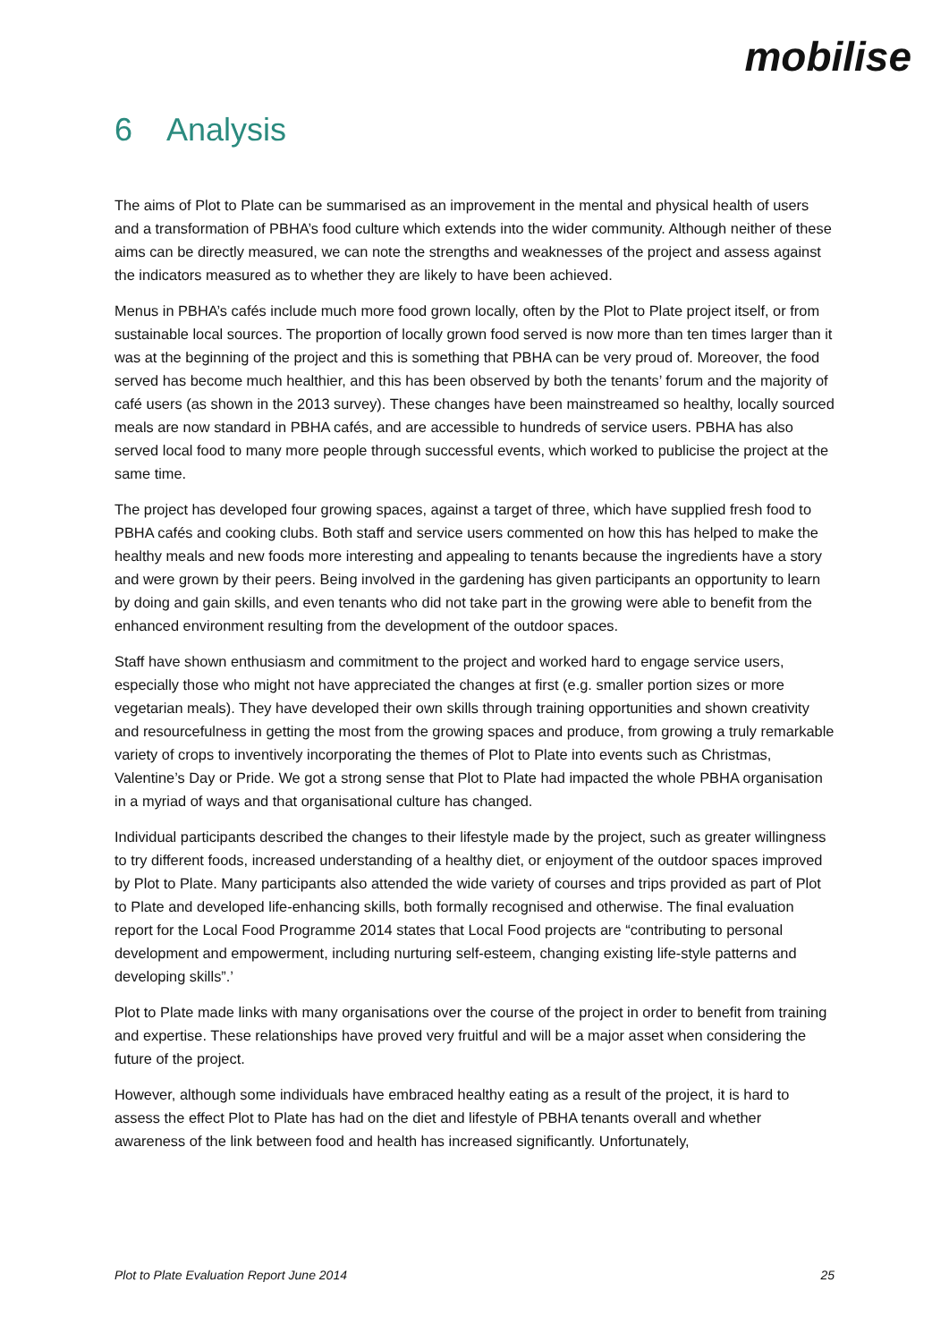mobilise
6 Analysis
The aims of Plot to Plate can be summarised as an improvement in the mental and physical health of users and a transformation of PBHA’s food culture which extends into the wider community. Although neither of these aims can be directly measured, we can note the strengths and weaknesses of the project and assess against the indicators measured as to whether they are likely to have been achieved.
Menus in PBHA’s cafés include much more food grown locally, often by the Plot to Plate project itself, or from sustainable local sources. The proportion of locally grown food served is now more than ten times larger than it was at the beginning of the project and this is something that PBHA can be very proud of. Moreover, the food served has become much healthier, and this has been observed by both the tenants’ forum and the majority of café users (as shown in the 2013 survey). These changes have been mainstreamed so healthy, locally sourced meals are now standard in PBHA cafés, and are accessible to hundreds of service users. PBHA has also served local food to many more people through successful events, which worked to publicise the project at the same time.
The project has developed four growing spaces, against a target of three, which have supplied fresh food to PBHA cafés and cooking clubs. Both staff and service users commented on how this has helped to make the healthy meals and new foods more interesting and appealing to tenants because the ingredients have a story and were grown by their peers. Being involved in the gardening has given participants an opportunity to learn by doing and gain skills, and even tenants who did not take part in the growing were able to benefit from the enhanced environment resulting from the development of the outdoor spaces.
Staff have shown enthusiasm and commitment to the project and worked hard to engage service users, especially those who might not have appreciated the changes at first (e.g. smaller portion sizes or more vegetarian meals). They have developed their own skills through training opportunities and shown creativity and resourcefulness in getting the most from the growing spaces and produce, from growing a truly remarkable variety of crops to inventively incorporating the themes of Plot to Plate into events such as Christmas, Valentine’s Day or Pride. We got a strong sense that Plot to Plate had impacted the whole PBHA organisation in a myriad of ways and that organisational culture has changed.
Individual participants described the changes to their lifestyle made by the project, such as greater willingness to try different foods, increased understanding of a healthy diet, or enjoyment of the outdoor spaces improved by Plot to Plate. Many participants also attended the wide variety of courses and trips provided as part of Plot to Plate and developed life-enhancing skills, both formally recognised and otherwise. The final evaluation report for the Local Food Programme 2014 states that Local Food projects are “contributing to personal development and empowerment, including nurturing self-esteem, changing existing life-style patterns and developing skills”.’
Plot to Plate made links with many organisations over the course of the project in order to benefit from training and expertise. These relationships have proved very fruitful and will be a major asset when considering the future of the project.
However, although some individuals have embraced healthy eating as a result of the project, it is hard to assess the effect Plot to Plate has had on the diet and lifestyle of PBHA tenants overall and whether awareness of the link between food and health has increased significantly. Unfortunately,
Plot to Plate Evaluation Report June 2014 25